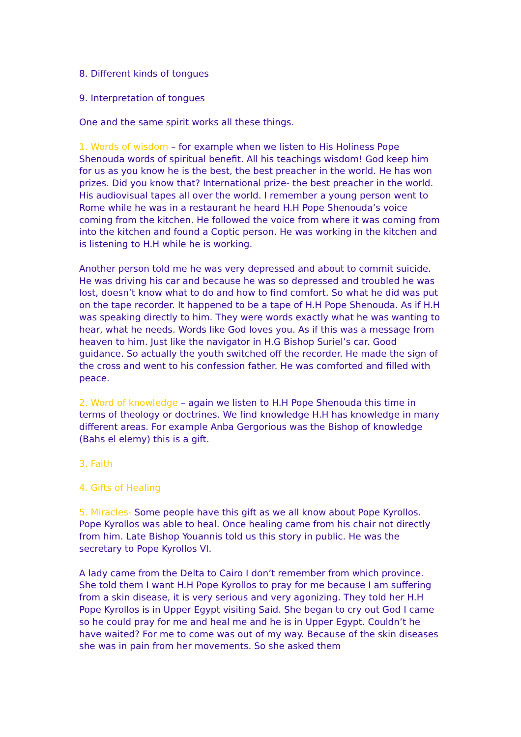8. Different kinds of tongues
9. Interpretation of tongues
One and the same spirit works all these things.
1. Words of wisdom – for example when we listen to His Holiness Pope Shenouda words of spiritual benefit. All his teachings wisdom! God keep him for us as you know he is the best, the best preacher in the world. He has won prizes. Did you know that? International prize- the best preacher in the world. His audiovisual tapes all over the world. I remember a young person went to Rome while he was in a restaurant he heard H.H Pope Shenouda’s voice coming from the kitchen. He followed the voice from where it was coming from into the kitchen and found a Coptic person. He was working in the kitchen and is listening to H.H while he is working.
Another person told me he was very depressed and about to commit suicide. He was driving his car and because he was so depressed and troubled he was lost, doesn’t know what to do and how to find comfort. So what he did was put on the tape recorder. It happened to be a tape of H.H Pope Shenouda. As if H.H was speaking directly to him. They were words exactly what he was wanting to hear, what he needs. Words like God loves you. As if this was a message from heaven to him. Just like the navigator in H.G Bishop Suriel’s car. Good guidance. So actually the youth switched off the recorder. He made the sign of the cross and went to his confession father. He was comforted and filled with peace.
2. Word of knowledge – again we listen to H.H Pope Shenouda this time in terms of theology or doctrines. We find knowledge H.H has knowledge in many different areas. For example Anba Gergorious was the Bishop of knowledge (Bahs el elemy) this is a gift.
3. Faith
4. Gifts of Healing
5. Miracles- Some people have this gift as we all know about Pope Kyrollos. Pope Kyrollos was able to heal. Once healing came from his chair not directly from him. Late Bishop Youannis told us this story in public. He was the secretary to Pope Kyrollos VI.
A lady came from the Delta to Cairo I don’t remember from which province. She told them I want H.H Pope Kyrollos to pray for me because I am suffering from a skin disease, it is very serious and very agonizing. They told her H.H Pope Kyrollos is in Upper Egypt visiting Said. She began to cry out God I came so he could pray for me and heal me and he is in Upper Egypt. Couldn’t he have waited? For me to come was out of my way. Because of the skin diseases she was in pain from her movements. So she asked them